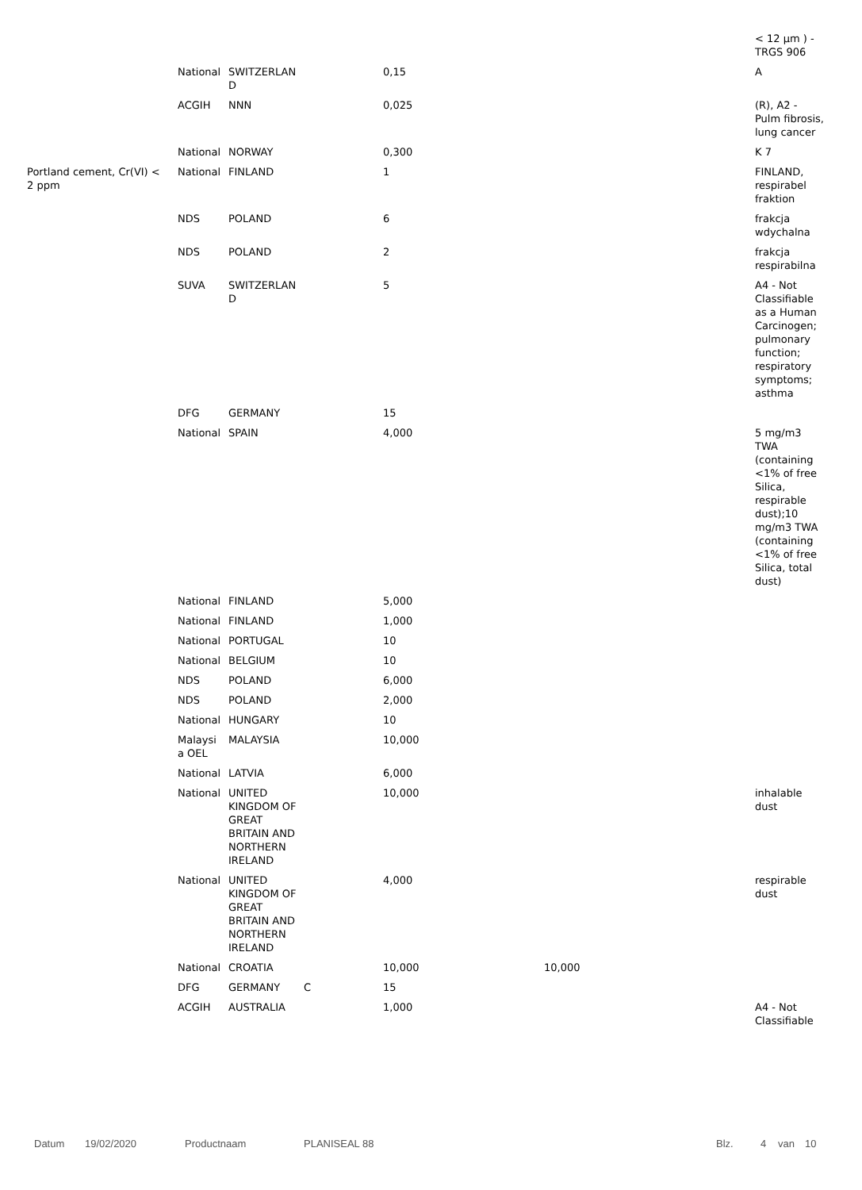| | | | | | | | < 12 µm ) - TRGS 906 |
| | National | SWITZERLAN D | | 0,15 | | | A |
| | ACGIH | NNN | | 0,025 | | | (R), A2 - Pulm fibrosis, lung cancer |
| | National | NORWAY | | 0,300 | | | K 7 |
| Portland cement, Cr(VI) < 2 ppm | National | FINLAND | | 1 | | | FINLAND, respirabel fraktion |
| | NDS | POLAND | | 6 | | | frakcja wdychalna |
| | NDS | POLAND | | 2 | | | frakcja respirabilna |
| | SUVA | SWITZERLAN D | | 5 | | | A4 - Not Classifiable as a Human Carcinogen; pulmonary function; respiratory symptoms; asthma |
| | DFG | GERMANY | | 15 | | | |
| | National | SPAIN | | 4,000 | | | 5 mg/m3 TWA (containing <1% of free Silica, respirable dust);10 mg/m3 TWA (containing <1% of free Silica, total dust) |
| | National | FINLAND | | 5,000 | | | |
| | National | FINLAND | | 1,000 | | | |
| | National | PORTUGAL | | 10 | | | |
| | National | BELGIUM | | 10 | | | |
| | NDS | POLAND | | 6,000 | | | |
| | NDS | POLAND | | 2,000 | | | |
| | National | HUNGARY | | 10 | | | |
| | Malaysi a OEL | MALAYSIA | | 10,000 | | | |
| | National | LATVIA | | 6,000 | | | |
| | National | UNITED KINGDOM OF GREAT BRITAIN AND NORTHERN IRELAND | | 10,000 | | | inhalable dust |
| | National | UNITED KINGDOM OF GREAT BRITAIN AND NORTHERN IRELAND | | 4,000 | | | respirable dust |
| | National | CROATIA | | 10,000 | 10,000 | | |
| | DFG | GERMANY | C | 15 | | | |
| | ACGIH | AUSTRALIA | | 1,000 | | | A4 - Not Classifiable |
Datum 19/02/2020 Productnaam PLANISEAL 88 Blz. 4 van 10